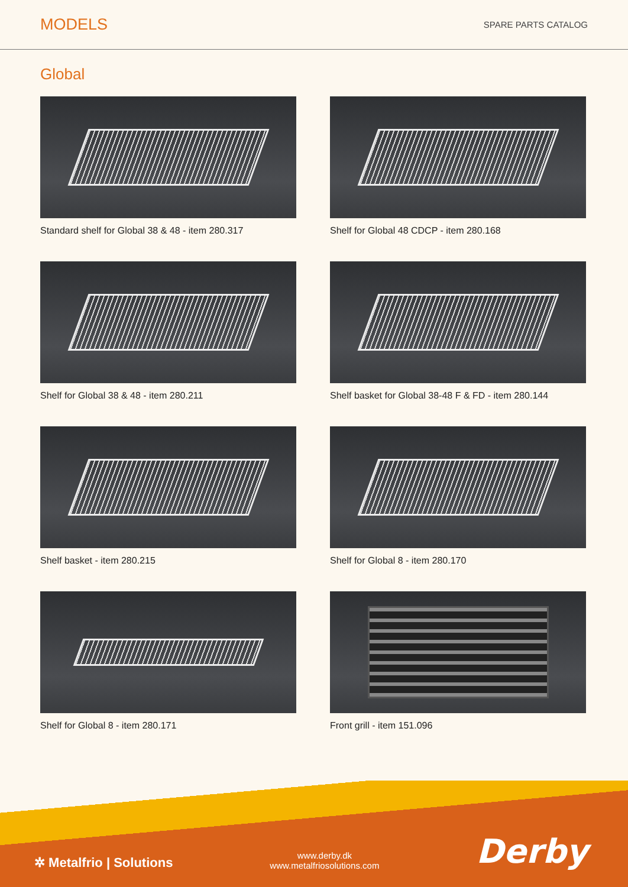MODELS
SPARE PARTS CATALOG
Global
Standard shelf for Global 38 & 48 - item 280.317
Shelf for Global 48 CDCP - item 280.168
Shelf for Global 38 & 48 - item 280.211
Shelf basket for Global 38-48 F & FD - item 280.144
Shelf basket - item 280.215
Shelf for Global 8 - item 280.170
Shelf for Global 8 - item 280.171
Front grill - item 151.096
✲ Metalfrio | Solutions
www.derby.dk
www.metalfriosolutions.com
Derby